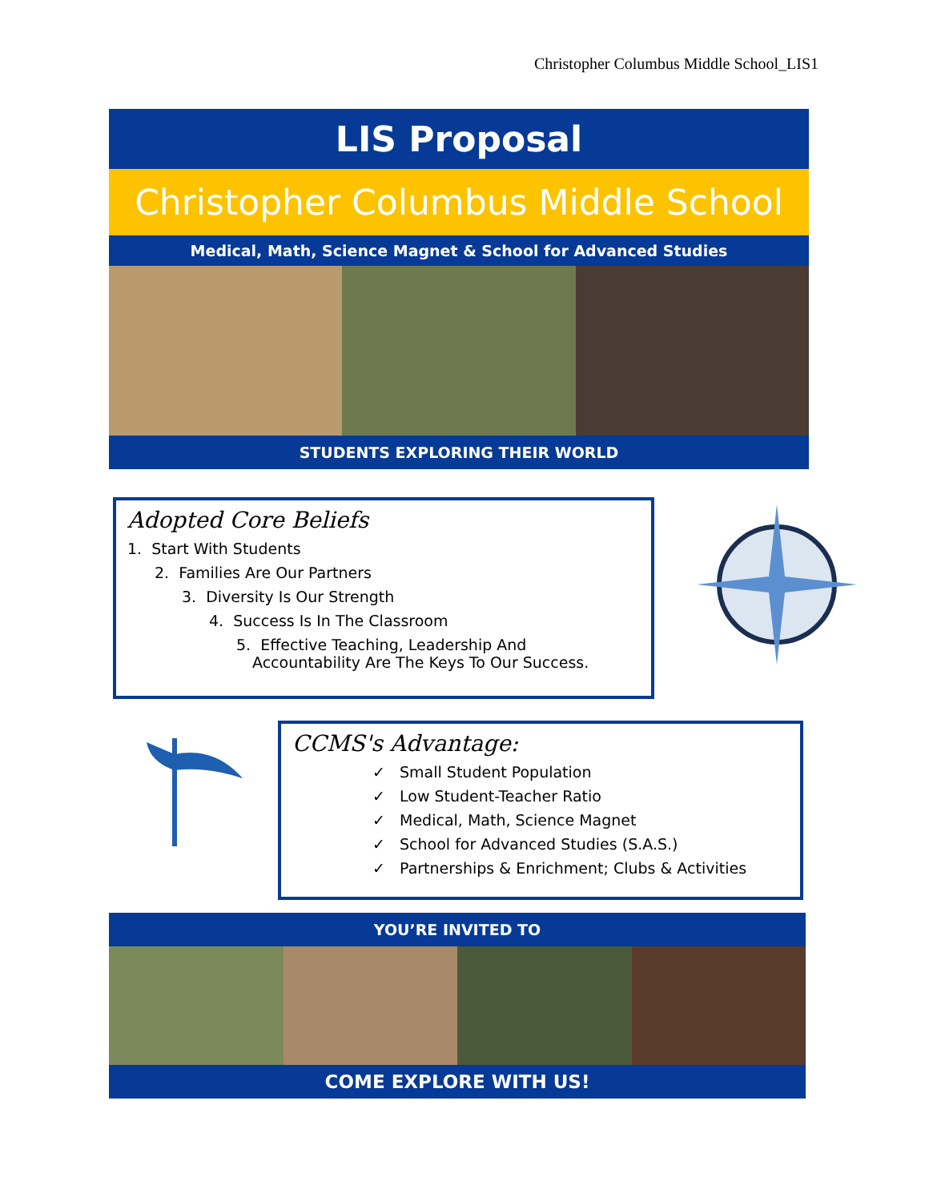Christopher Columbus Middle School_LIS1
LIS Proposal
Christopher Columbus Middle School
Medical, Math, Science Magnet & School for Advanced Studies
STUDENTS EXPLORING THEIR WORLD
Adopted Core Beliefs
1. Start With Students
2. Families Are Our Partners
3. Diversity Is Our Strength
4. Success Is In The Classroom
5. Effective Teaching, Leadership And
Accountability Are The Keys To Our Success.
CCMS's Advantage:
✓ Small Student Population
✓ Low Student-Teacher Ratio
✓ Medical, Math, Science Magnet
✓ School for Advanced Studies (S.A.S.)
✓ Partnerships & Enrichment; Clubs & Activities
YOU’RE INVITED TO
COME EXPLORE WITH US!